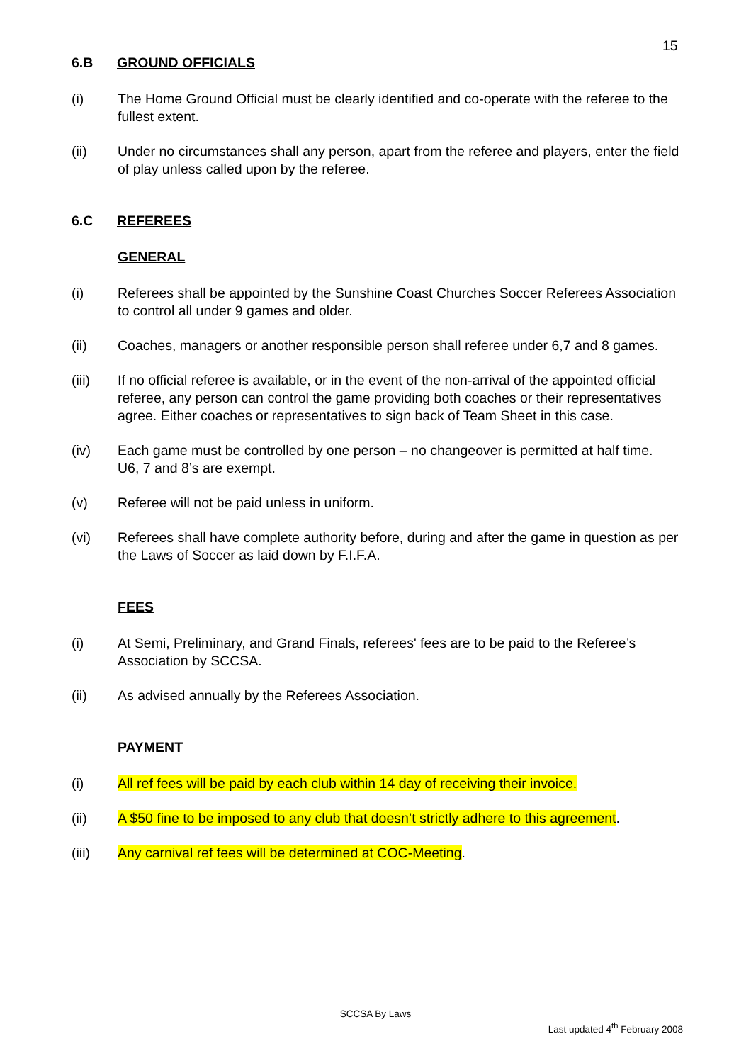15
6.B GROUND OFFICIALS
(i) The Home Ground Official must be clearly identified and co-operate with the referee to the fullest extent.
(ii) Under no circumstances shall any person, apart from the referee and players, enter the field of play unless called upon by the referee.
6.C REFEREES
GENERAL
(i) Referees shall be appointed by the Sunshine Coast Churches Soccer Referees Association to control all under 9 games and older.
(ii) Coaches, managers or another responsible person shall referee under 6,7 and 8 games.
(iii) If no official referee is available, or in the event of the non-arrival of the appointed official referee, any person can control the game providing both coaches or their representatives agree. Either coaches or representatives to sign back of Team Sheet in this case.
(iv) Each game must be controlled by one person – no changeover is permitted at half time. U6, 7 and 8’s are exempt.
(v) Referee will not be paid unless in uniform.
(vi) Referees shall have complete authority before, during and after the game in question as per the Laws of Soccer as laid down by F.I.F.A.
FEES
(i) At Semi, Preliminary, and Grand Finals, referees' fees are to be paid to the Referee’s Association by SCCSA.
(ii) As advised annually by the Referees Association.
PAYMENT
(i) All ref fees will be paid by each club within 14 day of receiving their invoice.
(ii) A $50 fine to be imposed to any club that doesn’t strictly adhere to this agreement.
(iii) Any carnival ref fees will be determined at COC-Meeting.
SCCSA By Laws
Last updated 4<sup>th</sup> February 2008